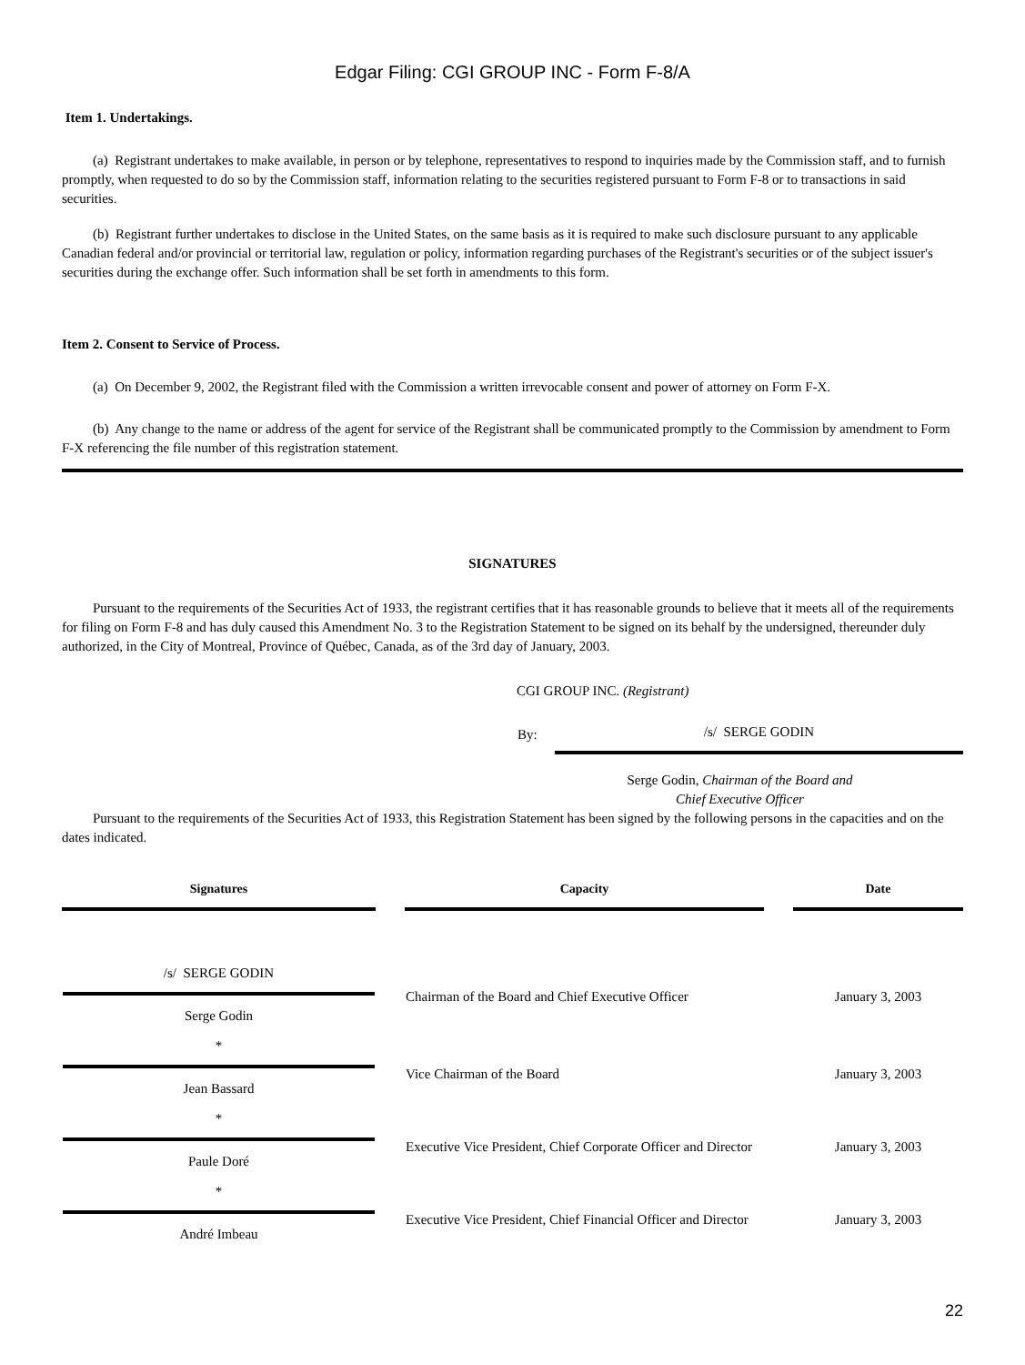Edgar Filing: CGI GROUP INC - Form F-8/A
Item 1. Undertakings.
(a) Registrant undertakes to make available, in person or by telephone, representatives to respond to inquiries made by the Commission staff, and to furnish promptly, when requested to do so by the Commission staff, information relating to the securities registered pursuant to Form F-8 or to transactions in said securities.
(b) Registrant further undertakes to disclose in the United States, on the same basis as it is required to make such disclosure pursuant to any applicable Canadian federal and/or provincial or territorial law, regulation or policy, information regarding purchases of the Registrant's securities or of the subject issuer's securities during the exchange offer. Such information shall be set forth in amendments to this form.
Item 2. Consent to Service of Process.
(a) On December 9, 2002, the Registrant filed with the Commission a written irrevocable consent and power of attorney on Form F-X.
(b) Any change to the name or address of the agent for service of the Registrant shall be communicated promptly to the Commission by amendment to Form F-X referencing the file number of this registration statement.
SIGNATURES
Pursuant to the requirements of the Securities Act of 1933, the registrant certifies that it has reasonable grounds to believe that it meets all of the requirements for filing on Form F-8 and has duly caused this Amendment No. 3 to the Registration Statement to be signed on its behalf by the undersigned, thereunder duly authorized, in the City of Montreal, Province of Québec, Canada, as of the 3rd day of January, 2003.
CGI GROUP INC. (Registrant)
| By: | /s/ SERGE GODIN |
Serge Godin, Chairman of the Board and
Chief Executive Officer
Pursuant to the requirements of the Securities Act of 1933, this Registration Statement has been signed by the following persons in the capacities and on the dates indicated.
| Signatures | | Capacity | | Date |
| /s/ SERGE GODIN Serge Godin | | Chairman of the Board and Chief Executive Officer | | January 3, 2003 |
| * Jean Bassard | | Vice Chairman of the Board | | January 3, 2003 |
| * Paule Doré | | Executive Vice President, Chief Corporate Officer and Director | | January 3, 2003 |
| * André Imbeau | | Executive Vice President, Chief Financial Officer and Director | | January 3, 2003 |
22